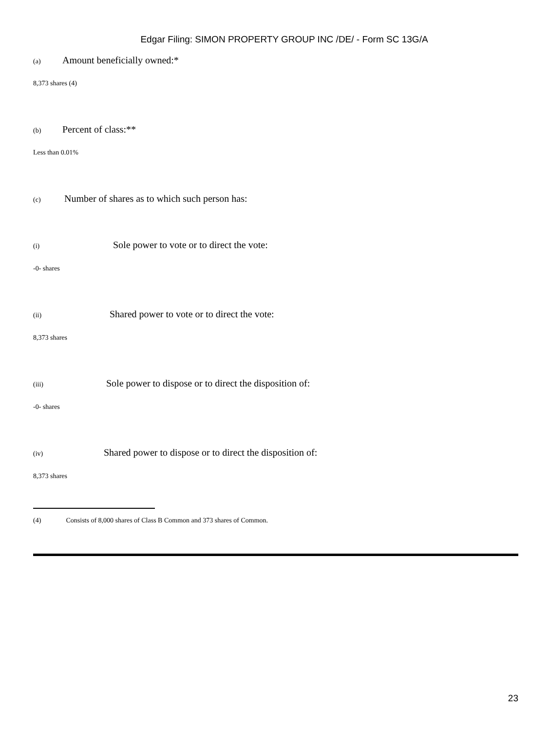Edgar Filing: SIMON PROPERTY GROUP INC /DE/ - Form SC 13G/A
(a) Amount beneficially owned:*
8,373 shares (4)
(b) Percent of class:**
Less than 0.01%
(c) Number of shares as to which such person has:
(i) Sole power to vote or to direct the vote:
-0- shares
(ii) Shared power to vote or to direct the vote:
8,373 shares
(iii) Sole power to dispose or to direct the disposition of:
-0- shares
(iv) Shared power to dispose or to direct the disposition of:
8,373 shares
(4) Consists of 8,000 shares of Class B Common and 373 shares of Common.
23